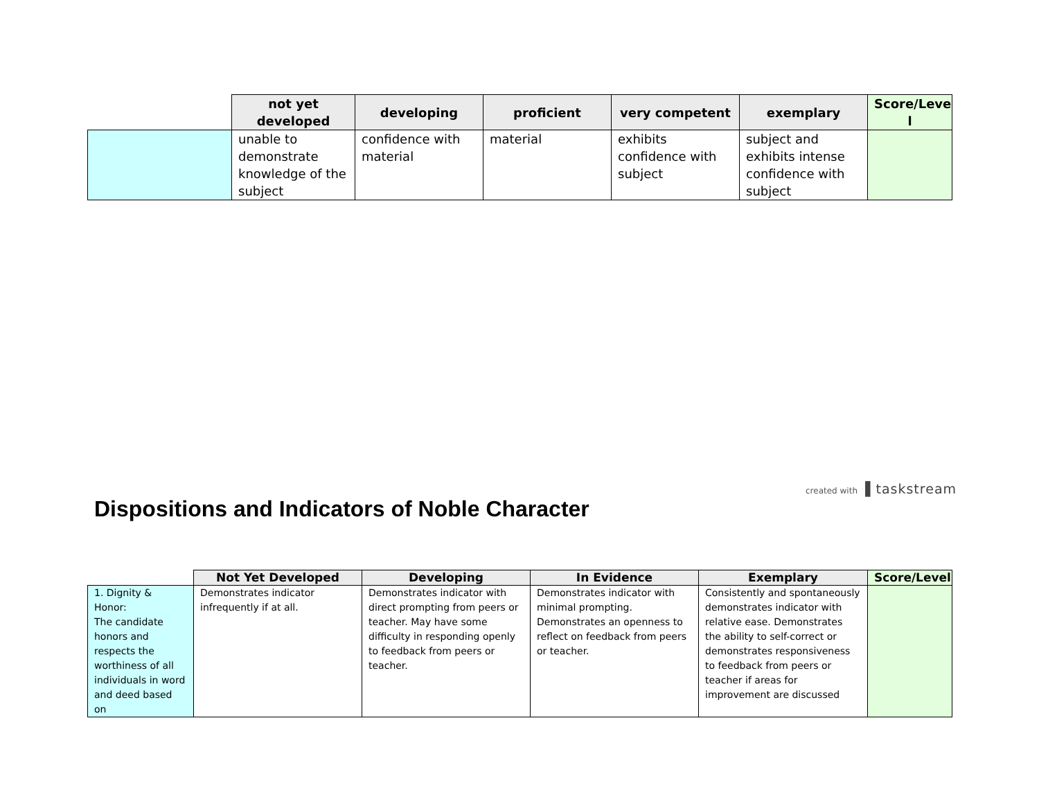| | not yet developed | developing | proficient | very competent | exemplary | Score/Leve l |
| --- | --- | --- | --- | --- | --- | --- |
| | unable to demonstrate knowledge of the subject | confidence with material | material | exhibits confidence with subject | subject and exhibits intense confidence with subject | |
created with ▐ taskstream
Dispositions and Indicators of Noble Character
| | Not Yet Developed | Developing | In Evidence | Exemplary | Score/Level |
| --- | --- | --- | --- | --- | --- |
| 1. Dignity & Honor: The candidate honors and respects the worthiness of all individuals in word and deed based on | Demonstrates indicator infrequently if at all. | Demonstrates indicator with direct prompting from peers or teacher. May have some difficulty in responding openly to feedback from peers or teacher. | Demonstrates indicator with minimal prompting. Demonstrates an openness to reflect on feedback from peers or teacher. | Consistently and spontaneously demonstrates indicator with relative ease. Demonstrates the ability to self-correct or demonstrates responsiveness to feedback from peers or teacher if areas for improvement are discussed | |